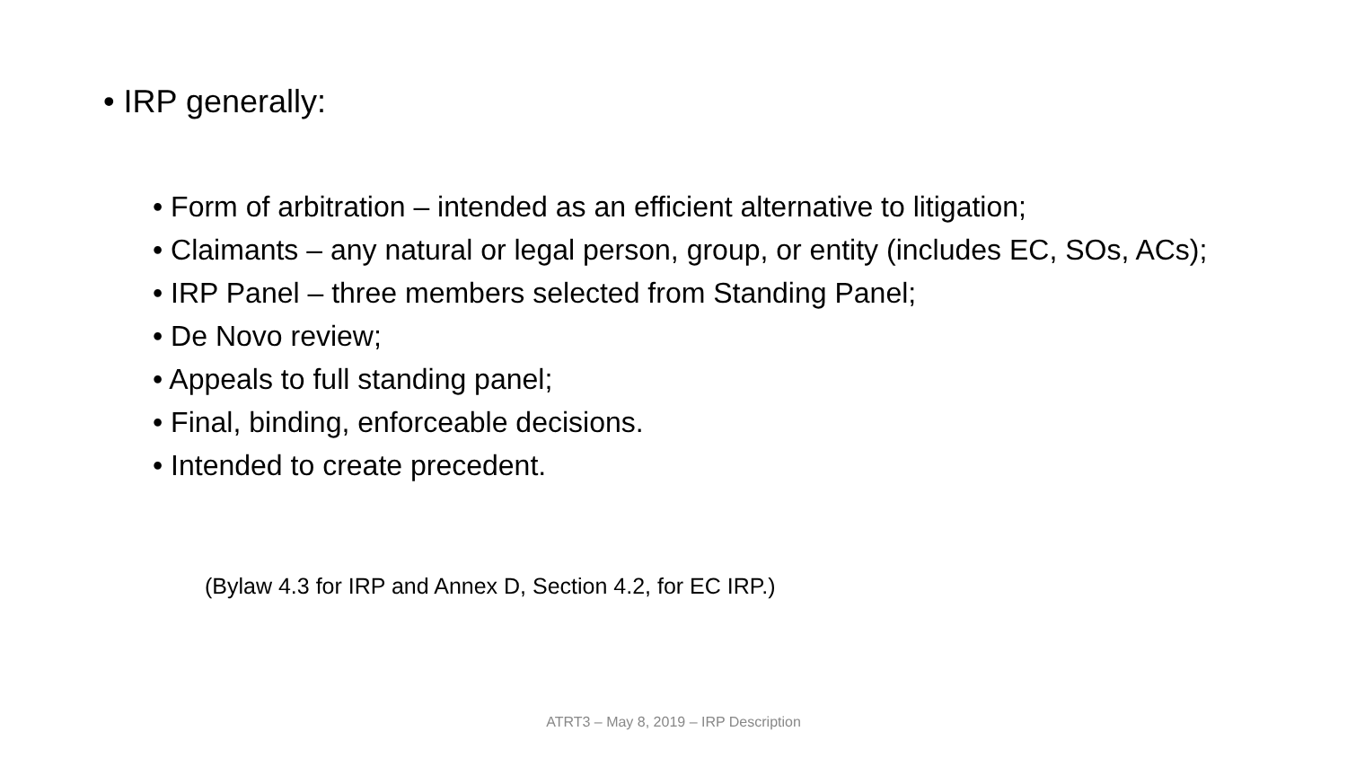• IRP generally:
• Form of arbitration – intended as an efficient alternative to litigation;
• Claimants – any natural or legal person, group, or entity (includes EC, SOs, ACs);
• IRP Panel – three members selected from Standing Panel;
• De Novo review;
• Appeals to full standing panel;
• Final, binding, enforceable decisions.
• Intended to create precedent.
(Bylaw 4.3 for IRP and Annex D, Section 4.2, for EC IRP.)
ATRT3 – May 8, 2019 – IRP Description